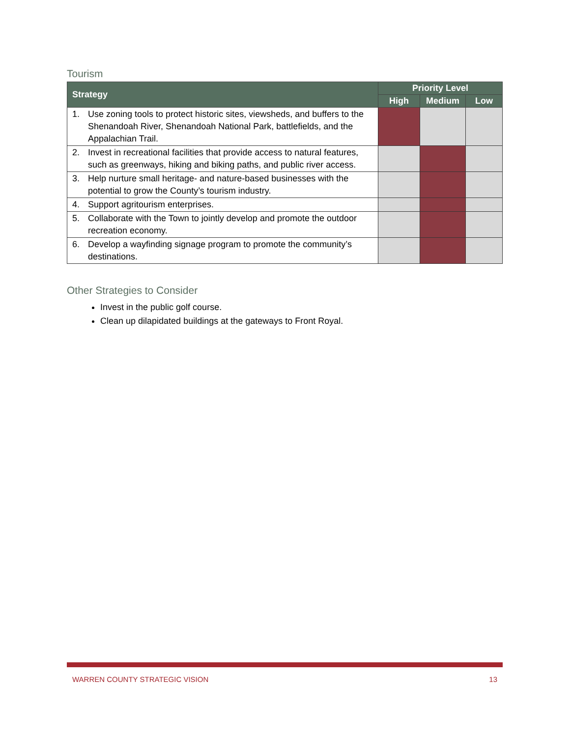Tourism
| Strategy | | Priority Level | | |
| --- | --- | --- | --- | --- |
| | | High | Medium | Low |
| 1. | Use zoning tools to protect historic sites, viewsheds, and buffers to the Shenandoah River, Shenandoah National Park, battlefields, and the Appalachian Trail. | | | |
| 2. | Invest in recreational facilities that provide access to natural features, such as greenways, hiking and biking paths, and public river access. | | | |
| 3. | Help nurture small heritage- and nature-based businesses with the potential to grow the County’s tourism industry. | | | |
| 4. | Support agritourism enterprises. | | | |
| 5. | Collaborate with the Town to jointly develop and promote the outdoor recreation economy. | | | |
| 6. | Develop a wayfinding signage program to promote the community’s destinations. | | | |
Other Strategies to Consider
Invest in the public golf course.
Clean up dilapidated buildings at the gateways to Front Royal.
WARREN COUNTY STRATEGIC VISION 13